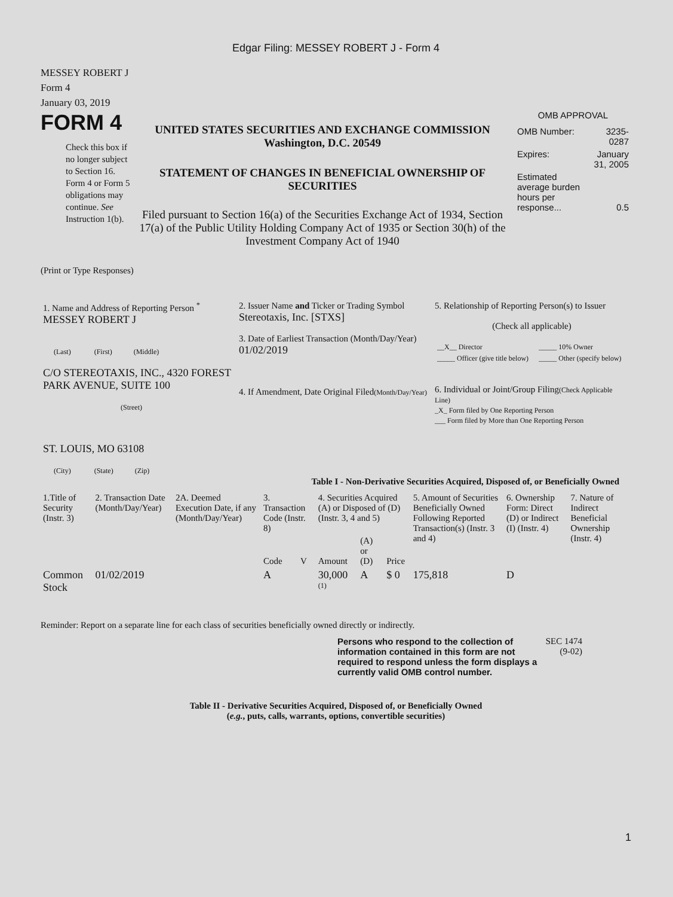Edgar Filing: MESSEY ROBERT J - Form 4
MESSEY ROBERT J
Form 4
January 03, 2019
FORM 4
Check this box if no longer subject to Section 16. Form 4 or Form 5 obligations may continue. See Instruction 1(b).
UNITED STATES SECURITIES AND EXCHANGE COMMISSION
Washington, D.C. 20549
STATEMENT OF CHANGES IN BENEFICIAL OWNERSHIP OF SECURITIES
Filed pursuant to Section 16(a) of the Securities Exchange Act of 1934, Section 17(a) of the Public Utility Holding Company Act of 1935 or Section 30(h) of the Investment Company Act of 1940
OMB APPROVAL
| OMB Number: | 3235-0287 |
| Expires: | January 31, 2005 |
| Estimated average burden hours per response... | 0.5 |
(Print or Type Responses)
| 1. Name and Address of Reporting Person <sup>*</sup> MESSEY ROBERT J (Last) (First) (Middle) C/O STEREOTAXIS, INC., 4320 FOREST PARK AVENUE, SUITE 100 (Street) ST. LOUIS, MO 63108 (City) (State) (Zip) | 2. Issuer Name and Ticker or Trading Symbol Stereotaxis, Inc. [STXS] 3. Date of Earliest Transaction (Month/Day/Year) 01/02/2019 4. If Amendment, Date Original Filed (Month/Day/Year) | 5. Relationship of Reporting Person(s) to Issuer (Check all applicable) / __X__ Director / _____ 10% Owner / / _____ Officer (give title below) / _____ Other (specify below) / 6. Individual or Joint/Group Filing (Check Applicable Line) _X_ Form filed by One Reporting Person ___ Form filed by More than One Reporting Person |
Table I - Non-Derivative Securities Acquired, Disposed of, or Beneficially Owned
| 1.Title of Security (Instr. 3) | 2. Transaction Date (Month/Day/Year) | 2A. Deemed Execution Date, if any (Month/Day/Year) | 3. Transaction Code (Instr. 8) | | 4. Securities Acquired (A) or Disposed of (D) (Instr. 3, 4 and 5) | | | 5. Amount of Securities Beneficially Owned Following Reported Transaction(s) (Instr. 3 and 4) | 6. Ownership Form: Direct (D) or Indirect (I) (Instr. 4) | 7. Nature of Indirect Beneficial Ownership (Instr. 4) |
| --- | --- | --- | --- | --- | --- | --- | --- | --- | --- | --- |
| | | | Code | V | Amount | (A) or (D) | Price | | | |
| Common Stock | 01/02/2019 | | A | | 30,000 <sup>(1)</sup> | A | $ 0 | 175,818 | D | |
Reminder: Report on a separate line for each class of securities beneficially owned directly or indirectly.
Persons who respond to the collection of information contained in this form are not required to respond unless the form displays a currently valid OMB control number.
SEC 1474 (9-02)
Table II - Derivative Securities Acquired, Disposed of, or Beneficially Owned
(e.g., puts, calls, warrants, options, convertible securities)
1